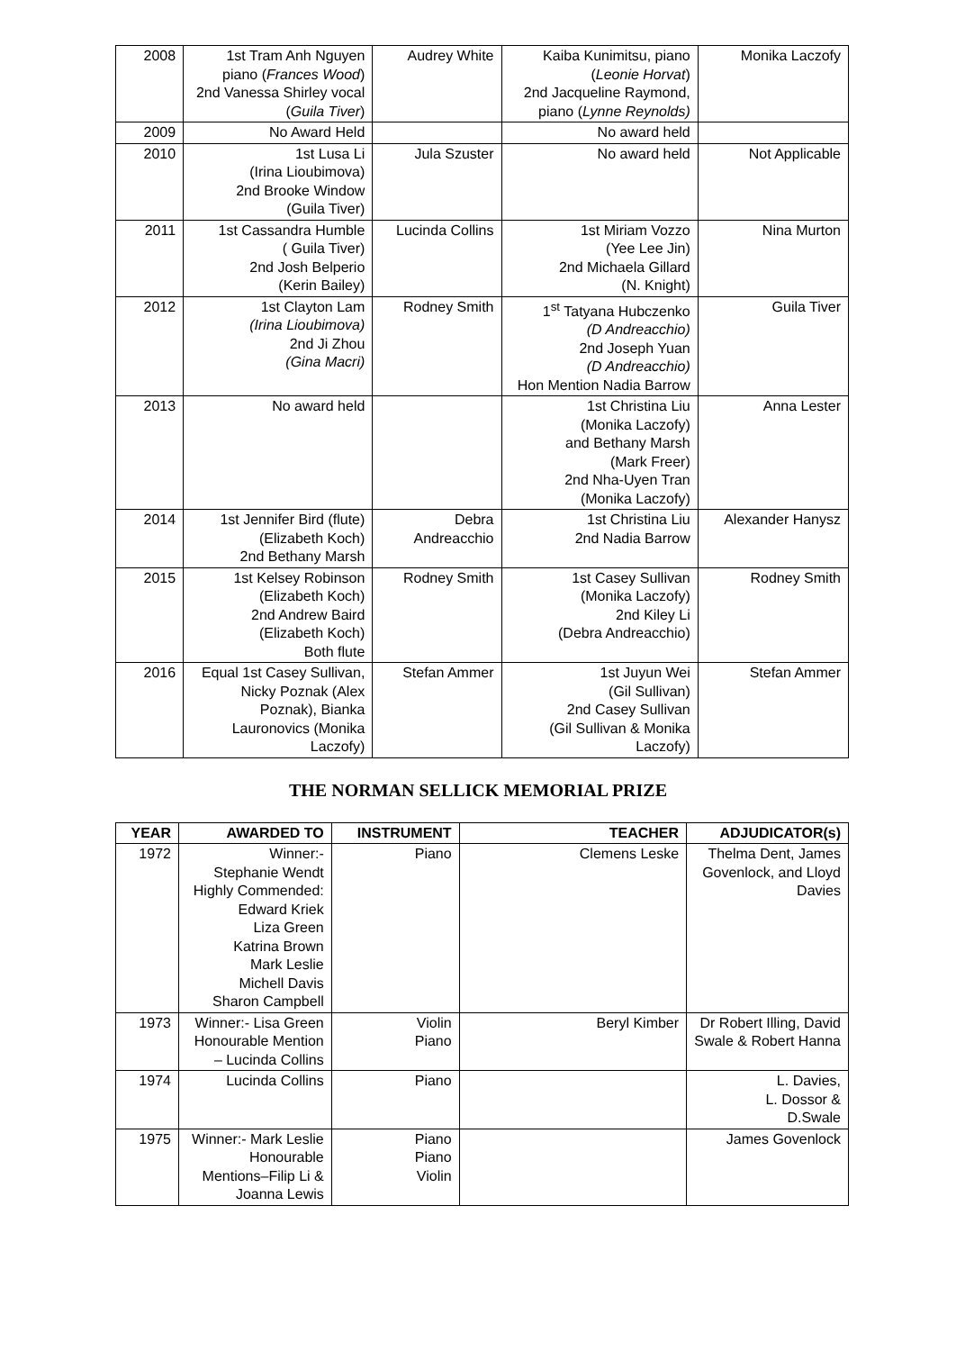| 2008 | 1st Tram Anh Nguyen piano ( Frances Wood ) 2nd Vanessa Shirley vocal ( Guila Tiver ) | Audrey White | Kaiba Kunimitsu, piano ( Leonie Horvat ) 2nd Jacqueline Raymond, piano ( Lynne Reynolds) | Monika Laczofy |
| 2009 | No Award Held | | No award held | |
| 2010 | 1st Lusa Li (Irina Lioubimova) 2nd Brooke Window (Guila Tiver) | Jula Szuster | No award held | Not Applicable |
| 2011 | 1st Cassandra Humble ( Guila Tiver) 2nd Josh Belperio (Kerin Bailey) | Lucinda Collins | 1st Miriam Vozzo (Yee Lee Jin) 2nd Michaela Gillard (N. Knight) | Nina Murton |
| 2012 | 1st Clayton Lam (Irina Lioubimova) 2nd Ji Zhou (Gina Macri) | Rodney Smith | 1<sup>st</sup> Tatyana Hubczenko (D Andreacchio) 2nd Joseph Yuan (D Andreacchio) Hon Mention Nadia Barrow | Guila Tiver |
| 2013 | No award held | | 1st Christina Liu (Monika Laczofy) and Bethany Marsh (Mark Freer) 2nd Nha-Uyen Tran (Monika Laczofy) | Anna Lester |
| 2014 | 1st Jennifer Bird (flute) (Elizabeth Koch) 2nd Bethany Marsh | Debra Andreacchio | 1st Christina Liu 2nd Nadia Barrow | Alexander Hanysz |
| 2015 | 1st Kelsey Robinson (Elizabeth Koch) 2nd Andrew Baird (Elizabeth Koch) Both flute | Rodney Smith | 1st Casey Sullivan (Monika Laczofy) 2nd Kiley Li (Debra Andreacchio) | Rodney Smith |
| 2016 | Equal 1st Casey Sullivan, Nicky Poznak (Alex Poznak), Bianka Lauronovics (Monika Laczofy) | Stefan Ammer | 1st Juyun Wei (Gil Sullivan) 2nd Casey Sullivan (Gil Sullivan & Monika Laczofy) | Stefan Ammer |
THE NORMAN SELLICK MEMORIAL PRIZE
| YEAR | AWARDED TO | INSTRUMENT | TEACHER | ADJUDICATOR(s) |
| --- | --- | --- | --- | --- |
| 1972 | Winner:- Stephanie Wendt Highly Commended: Edward Kriek Liza Green Katrina Brown Mark Leslie Michell Davis Sharon Campbell | Piano | Clemens Leske | Thelma Dent, James Govenlock, and Lloyd Davies |
| 1973 | Winner:- Lisa Green Honourable Mention – Lucinda Collins | Violin Piano | Beryl Kimber | Dr Robert Illing, David Swale & Robert Hanna |
| 1974 | Lucinda Collins | Piano | | L. Davies, L. Dossor & D.Swale |
| 1975 | Winner:- Mark Leslie Honourable Mentions–Filip Li & Joanna Lewis | Piano Piano Violin | | James Govenlock |